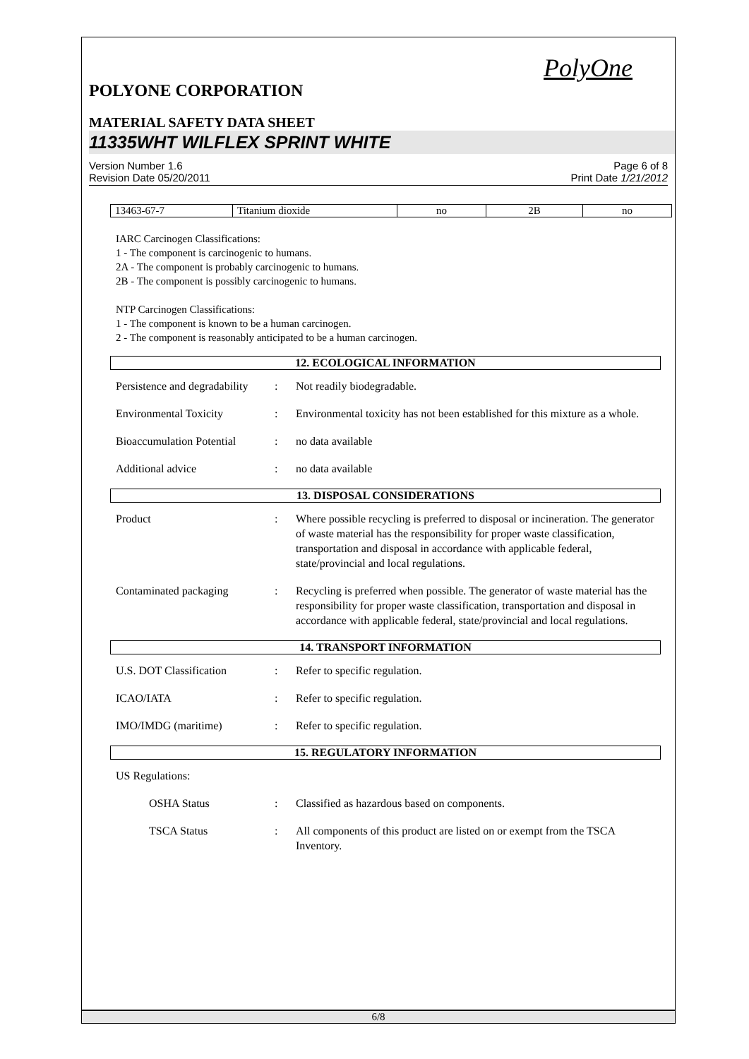PolyOne
POLYONE CORPORATION
MATERIAL SAFETY DATA SHEET
11335WHT WILFLEX SPRINT WHITE
Version Number 1.6
Revision Date 05/20/2011
Page 6 of 8
Print Date 1/21/2012
| 13463-67-7 | Titanium dioxide | no | 2B | no |
IARC Carcinogen Classifications:
1 - The component is carcinogenic to humans.
2A - The component is probably carcinogenic to humans.
2B - The component is possibly carcinogenic to humans.
NTP Carcinogen Classifications:
1 - The component is known to be a human carcinogen.
2 - The component is reasonably anticipated to be a human carcinogen.
12. ECOLOGICAL INFORMATION
Persistence and degradability
: Not readily biodegradable.
Environmental Toxicity : Environmental toxicity has not been established for this mixture as a whole.
Bioaccumulation Potential
: no data available
Additional advice : no data available
13. DISPOSAL CONSIDERATIONS
Product : Where possible recycling is preferred to disposal or incineration. The generator of waste material has the responsibility for proper waste classification, transportation and disposal in accordance with applicable federal, state/provincial and local regulations.
Contaminated packaging : Recycling is preferred when possible. The generator of waste material has the responsibility for proper waste classification, transportation and disposal in accordance with applicable federal, state/provincial and local regulations.
14. TRANSPORT INFORMATION
U.S. DOT Classification : Refer to specific regulation.
ICAO/IATA : Refer to specific regulation.
IMO/IMDG (maritime) : Refer to specific regulation.
15. REGULATORY INFORMATION
US Regulations:
OSHA Status : Classified as hazardous based on components.
TSCA Status : All components of this product are listed on or exempt from the TSCA Inventory.
6/8